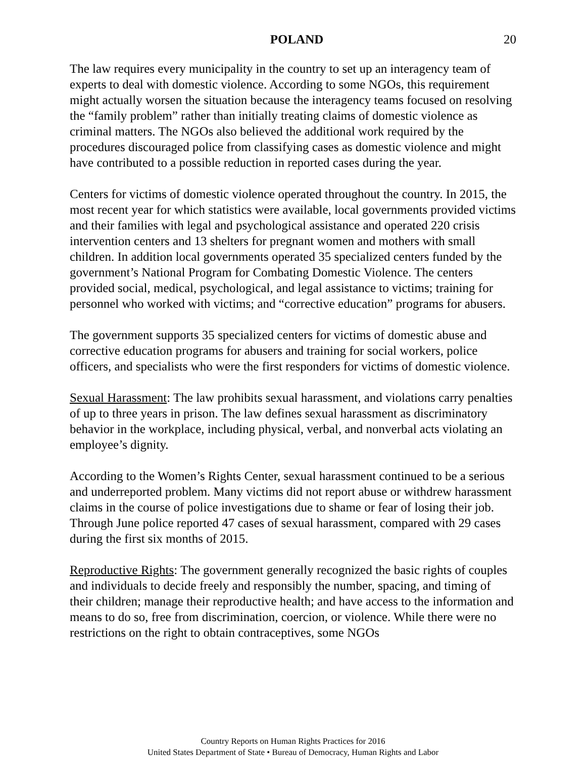POLAND 20
The law requires every municipality in the country to set up an interagency team of experts to deal with domestic violence. According to some NGOs, this requirement might actually worsen the situation because the interagency teams focused on resolving the “family problem” rather than initially treating claims of domestic violence as criminal matters. The NGOs also believed the additional work required by the procedures discouraged police from classifying cases as domestic violence and might have contributed to a possible reduction in reported cases during the year.
Centers for victims of domestic violence operated throughout the country. In 2015, the most recent year for which statistics were available, local governments provided victims and their families with legal and psychological assistance and operated 220 crisis intervention centers and 13 shelters for pregnant women and mothers with small children. In addition local governments operated 35 specialized centers funded by the government’s National Program for Combating Domestic Violence. The centers provided social, medical, psychological, and legal assistance to victims; training for personnel who worked with victims; and “corrective education” programs for abusers.
The government supports 35 specialized centers for victims of domestic abuse and corrective education programs for abusers and training for social workers, police officers, and specialists who were the first responders for victims of domestic violence.
Sexual Harassment: The law prohibits sexual harassment, and violations carry penalties of up to three years in prison. The law defines sexual harassment as discriminatory behavior in the workplace, including physical, verbal, and nonverbal acts violating an employee’s dignity.
According to the Women’s Rights Center, sexual harassment continued to be a serious and underreported problem. Many victims did not report abuse or withdrew harassment claims in the course of police investigations due to shame or fear of losing their job. Through June police reported 47 cases of sexual harassment, compared with 29 cases during the first six months of 2015.
Reproductive Rights: The government generally recognized the basic rights of couples and individuals to decide freely and responsibly the number, spacing, and timing of their children; manage their reproductive health; and have access to the information and means to do so, free from discrimination, coercion, or violence. While there were no restrictions on the right to obtain contraceptives, some NGOs
Country Reports on Human Rights Practices for 2016
United States Department of State • Bureau of Democracy, Human Rights and Labor